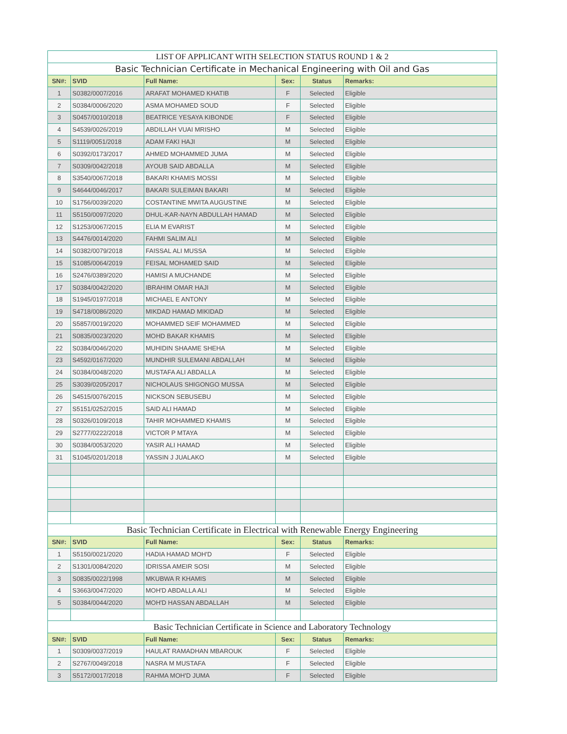| LIST OF APPLICANT WITH SELECTION STATUS ROUND 1 & 2 | | | | | |
| --- | --- | --- | --- | --- | --- |
| Basic Technician Certificate in Mechanical Engineering with Oil and Gas | | | | | |
| SN#: | SVID | Full Name: | Sex: | Status | Remarks: |
| 1 | S0382/0007/2016 | ARAFAT MOHAMED KHATIB | F | Selected | Eligible |
| 2 | S0384/0006/2020 | ASMA MOHAMED SOUD | F | Selected | Eligible |
| 3 | S0457/0010/2018 | BEATRICE YESAYA KIBONDE | F | Selected | Eligible |
| 4 | S4539/0026/2019 | ABDILLAH VUAI MRISHO | M | Selected | Eligible |
| 5 | S1119/0051/2018 | ADAM FAKI HAJI | M | Selected | Eligible |
| 6 | S0392/0173/2017 | AHMED MOHAMMED JUMA | M | Selected | Eligible |
| 7 | S0309/0042/2018 | AYOUB SAID ABDALLA | M | Selected | Eligible |
| 8 | S3540/0067/2018 | BAKARI KHAMIS MOSSI | M | Selected | Eligible |
| 9 | S4644/0046/2017 | BAKARI SULEIMAN BAKARI | M | Selected | Eligible |
| 10 | S1756/0039/2020 | COSTANTINE MWITA AUGUSTINE | M | Selected | Eligible |
| 11 | S5150/0097/2020 | DHUL-KAR-NAYN ABDULLAH HAMAD | M | Selected | Eligible |
| 12 | S1253/0067/2015 | ELIA M EVARIST | M | Selected | Eligible |
| 13 | S4476/0014/2020 | FAHMI SALIM ALI | M | Selected | Eligible |
| 14 | S0382/0079/2018 | FAISSAL ALI MUSSA | M | Selected | Eligible |
| 15 | S1085/0064/2019 | FEISAL MOHAMED SAID | M | Selected | Eligible |
| 16 | S2476/0389/2020 | HAMISI A MUCHANDE | M | Selected | Eligible |
| 17 | S0384/0042/2020 | IBRAHIM OMAR HAJI | M | Selected | Eligible |
| 18 | S1945/0197/2018 | MICHAEL E ANTONY | M | Selected | Eligible |
| 19 | S4718/0086/2020 | MIKDAD HAMAD MIKIDAD | M | Selected | Eligible |
| 20 | S5857/0019/2020 | MOHAMMED SEIF MOHAMMED | M | Selected | Eligible |
| 21 | S0835/0023/2020 | MOHD BAKAR KHAMIS | M | Selected | Eligible |
| 22 | S0384/0046/2020 | MUHIDIN SHAAME SHEHA | M | Selected | Eligible |
| 23 | S4592/0167/2020 | MUNDHIR SULEMANI ABDALLAH | M | Selected | Eligible |
| 24 | S0384/0048/2020 | MUSTAFA ALI ABDALLA | M | Selected | Eligible |
| 25 | S3039/0205/2017 | NICHOLAUS SHIGONGO MUSSA | M | Selected | Eligible |
| 26 | S4515/0076/2015 | NICKSON SEBUSEBU | M | Selected | Eligible |
| 27 | S5151/0252/2015 | SAID ALI HAMAD | M | Selected | Eligible |
| 28 | S0326/0109/2018 | TAHIR MOHAMMED KHAMIS | M | Selected | Eligible |
| 29 | S2777/0222/2018 | VICTOR P MTAYA | M | Selected | Eligible |
| 30 | S0384/0053/2020 | YASIR ALI HAMAD | M | Selected | Eligible |
| 31 | S1045/0201/2018 | YASSIN J JUALAKO | M | Selected | Eligible |
| Basic Technician Certificate in Electrical with Renewable Energy Engineering | | | | | |
| SN#: | SVID | Full Name: | Sex: | Status | Remarks: |
| 1 | S5150/0021/2020 | HADIA HAMAD MOH'D | F | Selected | Eligible |
| 2 | S1301/0084/2020 | IDRISSA AMEIR SOSI | M | Selected | Eligible |
| 3 | S0835/0022/1998 | MKUBWA R KHAMIS | M | Selected | Eligible |
| 4 | S3663/0047/2020 | MOH'D ABDALLA ALI | M | Selected | Eligible |
| 5 | S0384/0044/2020 | MOH'D HASSAN ABDALLAH | M | Selected | Eligible |
| Basic Technician Certificate in Science and Laboratory Technology | | | | | |
| SN#: | SVID | Full Name: | Sex: | Status | Remarks: |
| 1 | S0309/0037/2019 | HAULAT RAMADHAN MBAROUK | F | Selected | Eligible |
| 2 | S2767/0049/2018 | NASRA M MUSTAFA | F | Selected | Eligible |
| 3 | S5172/0017/2018 | RAHMA MOH'D JUMA | F | Selected | Eligible |